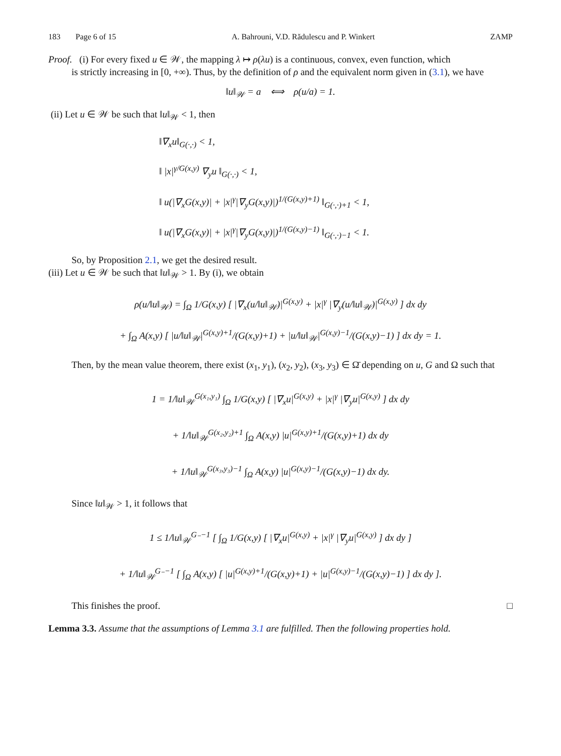183 Page 6 of 15 A. Bahrouni, V.D. Rădulescu and P. Winkert ZAMP
Proof. (i) For every fixed u ∈ 𝒲, the mapping λ ↦ ρ(λu) is a continuous, convex, even function, which
is strictly increasing in [0, +∞). Thus, by the definition of ρ and the equivalent norm given in (3.1), we have
‖u‖<sub>𝒲</sub> = a ⟺ ρ(u/a) = 1.
(ii) Let u ∈ 𝒲 be such that ‖u‖<sub>𝒲</sub> < 1, then
‖∇<sub>x</sub>u‖<sub>G(·,·)</sub> < 1,
‖ |x|<sup>γ/G(x,y)</sup> ∇<sub>y</sub>u ‖<sub>G(·,·)</sub> < 1,
‖ u(|∇<sub>x</sub>G(x,y)| + |x|<sup>γ</sup>|∇<sub>y</sub>G(x,y)|)<sup>1/(G(x,y)+1)</sup> ‖<sub>G(·,·)+1</sub> < 1,
‖ u(|∇<sub>x</sub>G(x,y)| + |x|<sup>γ</sup>|∇<sub>y</sub>G(x,y)|)<sup>1/(G(x,y)−1)</sup> ‖<sub>G(·,·)−1</sub> < 1.
So, by Proposition 2.1, we get the desired result.
(iii) Let u ∈ 𝒲 be such that ‖u‖<sub>𝒲</sub> > 1. By (i), we obtain
ρ(u/‖u‖<sub>𝒲</sub>) = ∫<sub>Ω</sub> 1/G(x,y) [ |∇<sub>x</sub>(u/‖u‖<sub>𝒲</sub>)|<sup>G(x,y)</sup> + |x|<sup>γ</sup> |∇<sub>y</sub>(u/‖u‖<sub>𝒲</sub>)|<sup>G(x,y)</sup> ] dx dy
+ ∫<sub>Ω</sub> A(x,y) [ |u/‖u‖<sub>𝒲</sub>|<sup>G(x,y)+1</sup>/(G(x,y)+1) + |u/‖u‖<sub>𝒲</sub>|<sup>G(x,y)−1</sup>/(G(x,y)−1) ] dx dy = 1.
Then, by the mean value theorem, there exist (x<sub>1</sub>, y<sub>1</sub>), (x<sub>2</sub>, y<sub>2</sub>), (x<sub>3</sub>, y<sub>3</sub>) ∈ Ω̄ depending on u, G and Ω such that
1 = 1/‖u‖<sub>𝒲</sub><sup>G(x₁,y₁)</sup> ∫<sub>Ω</sub> 1/G(x,y) [ |∇<sub>x</sub>u|<sup>G(x,y)</sup> + |x|<sup>γ</sup> |∇<sub>y</sub>u|<sup>G(x,y)</sup> ] dx dy
+ 1/‖u‖<sub>𝒲</sub><sup>G(x₂,y₂)+1</sup> ∫<sub>Ω</sub> A(x,y) |u|<sup>G(x,y)+1</sup>/(G(x,y)+1) dx dy
+ 1/‖u‖<sub>𝒲</sub><sup>G(x₃,y₃)−1</sup> ∫<sub>Ω</sub> A(x,y) |u|<sup>G(x,y)−1</sup>/(G(x,y)−1) dx dy.
Since ‖u‖<sub>𝒲</sub> > 1, it follows that
1 ≤ 1/‖u‖<sub>𝒲</sub><sup>G₋−1</sup> [ ∫<sub>Ω</sub> 1/G(x,y) [ |∇<sub>x</sub>u|<sup>G(x,y)</sup> + |x|<sup>γ</sup> |∇<sub>y</sub>u|<sup>G(x,y)</sup> ] dx dy ]
+ 1/‖u‖<sub>𝒲</sub><sup>G₋−1</sup> [ ∫<sub>Ω</sub> A(x,y) [ |u|<sup>G(x,y)+1</sup>/(G(x,y)+1) + |u|<sup>G(x,y)−1</sup>/(G(x,y)−1) ] dx dy ].
This finishes the proof. □
Lemma 3.3. Assume that the assumptions of Lemma 3.1 are fulfilled. Then the following properties hold.